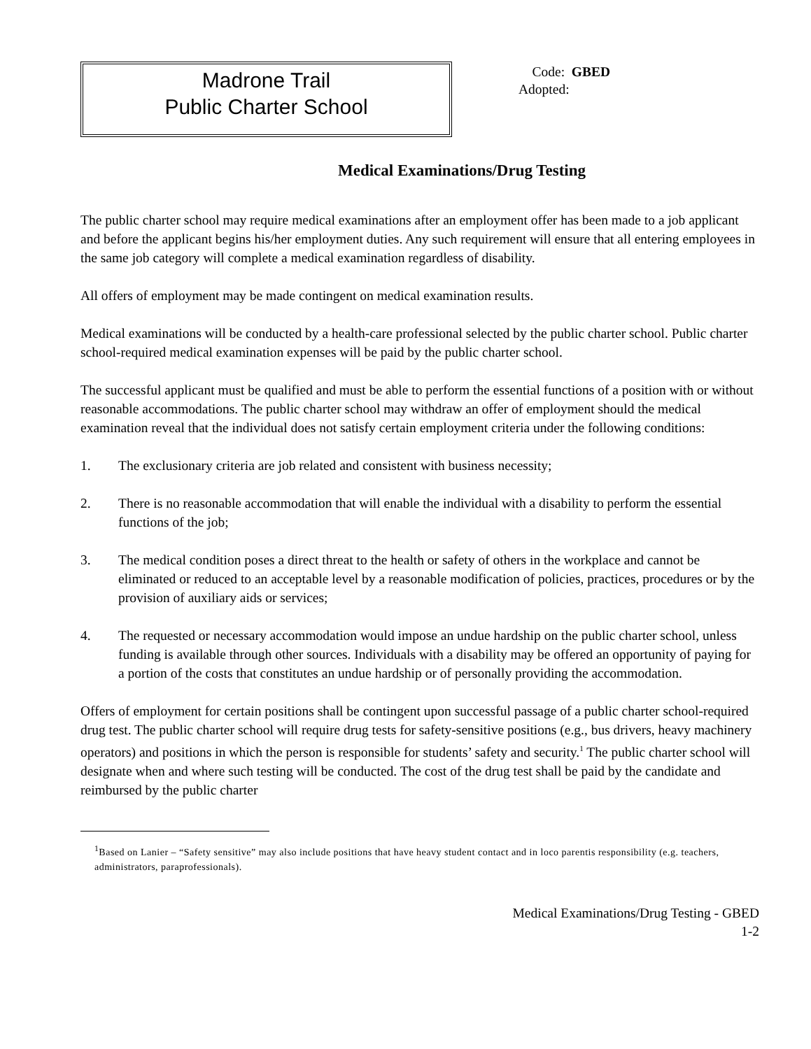Madrone Trail
Public Charter School
Code: GBED
Adopted:
Medical Examinations/Drug Testing
The public charter school may require medical examinations after an employment offer has been made to a job applicant and before the applicant begins his/her employment duties. Any such requirement will ensure that all entering employees in the same job category will complete a medical examination regardless of disability.
All offers of employment may be made contingent on medical examination results.
Medical examinations will be conducted by a health-care professional selected by the public charter school. Public charter school-required medical examination expenses will be paid by the public charter school.
The successful applicant must be qualified and must be able to perform the essential functions of a position with or without reasonable accommodations. The public charter school may withdraw an offer of employment should the medical examination reveal that the individual does not satisfy certain employment criteria under the following conditions:
1. The exclusionary criteria are job related and consistent with business necessity;
2. There is no reasonable accommodation that will enable the individual with a disability to perform the essential functions of the job;
3. The medical condition poses a direct threat to the health or safety of others in the workplace and cannot be eliminated or reduced to an acceptable level by a reasonable modification of policies, practices, procedures or by the provision of auxiliary aids or services;
4. The requested or necessary accommodation would impose an undue hardship on the public charter school, unless funding is available through other sources. Individuals with a disability may be offered an opportunity of paying for a portion of the costs that constitutes an undue hardship or of personally providing the accommodation.
Offers of employment for certain positions shall be contingent upon successful passage of a public charter school-required drug test. The public charter school will require drug tests for safety-sensitive positions (e.g., bus drivers, heavy machinery operators) and positions in which the person is responsible for students’ safety and security.<sup>1</sup> The public charter school will designate when and where such testing will be conducted. The cost of the drug test shall be paid by the candidate and reimbursed by the public charter
<sup>1</sup> Based on Lanier – “Safety sensitive” may also include positions that have heavy student contact and in loco parentis responsibility (e.g. teachers, administrators, paraprofessionals).
Medical Examinations/Drug Testing - GBED
1-2